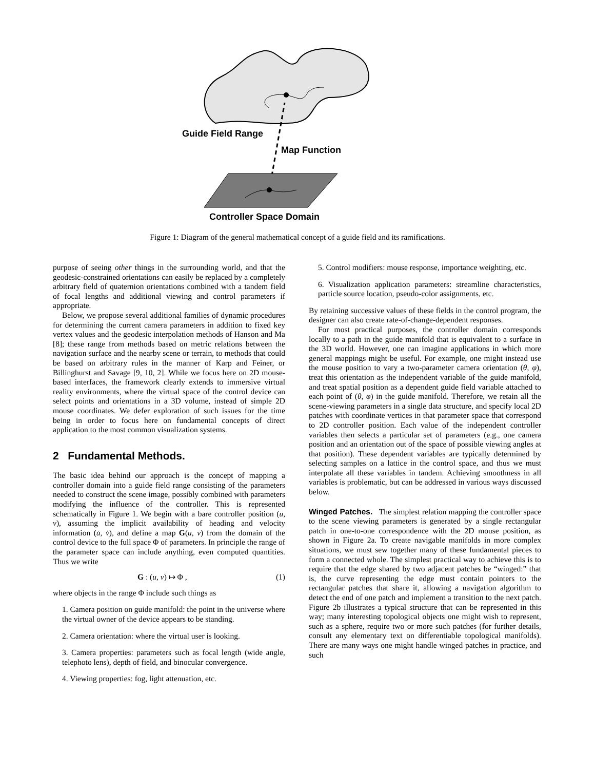Guide Field Range
Map Function
Controller Space Domain
Figure 1: Diagram of the general mathematical concept of a guide field and its ramifications.
purpose of seeing other things in the surrounding world, and that the geodesic-constrained orientations can easily be replaced by a completely arbitrary field of quaternion orientations combined with a tandem field of focal lengths and additional viewing and control parameters if appropriate.
Below, we propose several additional families of dynamic procedures for determining the current camera parameters in addition to fixed key vertex values and the geodesic interpolation methods of Hanson and Ma [8]; these range from methods based on metric relations between the navigation surface and the nearby scene or terrain, to methods that could be based on arbitrary rules in the manner of Karp and Feiner, or Billinghurst and Savage [9, 10, 2]. While we focus here on 2D mouse-based interfaces, the framework clearly extends to immersive virtual reality environments, where the virtual space of the control device can select points and orientations in a 3D volume, instead of simple 2D mouse coordinates. We defer exploration of such issues for the time being in order to focus here on fundamental concepts of direct application to the most common visualization systems.
2 Fundamental Methods.
The basic idea behind our approach is the concept of mapping a controller domain into a guide field range consisting of the parameters needed to construct the scene image, possibly combined with parameters modifying the influence of the controller. This is represented schematically in Figure 1. We begin with a bare controller position (u, v), assuming the implicit availability of heading and velocity information (u̇, v̇), and define a map G(u, v) from the domain of the control device to the full space Φ of parameters. In principle the range of the parameter space can include anything, even computed quantities. Thus we write
G : (u, v) ↦ Φ , (1)
where objects in the range Φ include such things as
1. Camera position on guide manifold: the point in the universe where the virtual owner of the device appears to be standing.
2. Camera orientation: where the virtual user is looking.
3. Camera properties: parameters such as focal length (wide angle, telephoto lens), depth of field, and binocular convergence.
4. Viewing properties: fog, light attenuation, etc.
5. Control modifiers: mouse response, importance weighting, etc.
6. Visualization application parameters: streamline characteristics, particle source location, pseudo-color assignments, etc.
By retaining successive values of these fields in the control program, the designer can also create rate-of-change-dependent responses.
For most practical purposes, the controller domain corresponds locally to a path in the guide manifold that is equivalent to a surface in the 3D world. However, one can imagine applications in which more general mappings might be useful. For example, one might instead use the mouse position to vary a two-parameter camera orientation (θ, φ), treat this orientation as the independent variable of the guide manifold, and treat spatial position as a dependent guide field variable attached to each point of (θ, φ) in the guide manifold. Therefore, we retain all the scene-viewing parameters in a single data structure, and specify local 2D patches with coordinate vertices in that parameter space that correspond to 2D controller position. Each value of the independent controller variables then selects a particular set of parameters (e.g., one camera position and an orientation out of the space of possible viewing angles at that position). These dependent variables are typically determined by selecting samples on a lattice in the control space, and thus we must interpolate all these variables in tandem. Achieving smoothness in all variables is problematic, but can be addressed in various ways discussed below.
Winged Patches. The simplest relation mapping the controller space to the scene viewing parameters is generated by a single rectangular patch in one-to-one correspondence with the 2D mouse position, as shown in Figure 2a. To create navigable manifolds in more complex situations, we must sew together many of these fundamental pieces to form a connected whole. The simplest practical way to achieve this is to require that the edge shared by two adjacent patches be “winged:” that is, the curve representing the edge must contain pointers to the rectangular patches that share it, allowing a navigation algorithm to detect the end of one patch and implement a transition to the next patch. Figure 2b illustrates a typical structure that can be represented in this way; many interesting topological objects one might wish to represent, such as a sphere, require two or more such patches (for further details, consult any elementary text on differentiable topological manifolds). There are many ways one might handle winged patches in practice, and such